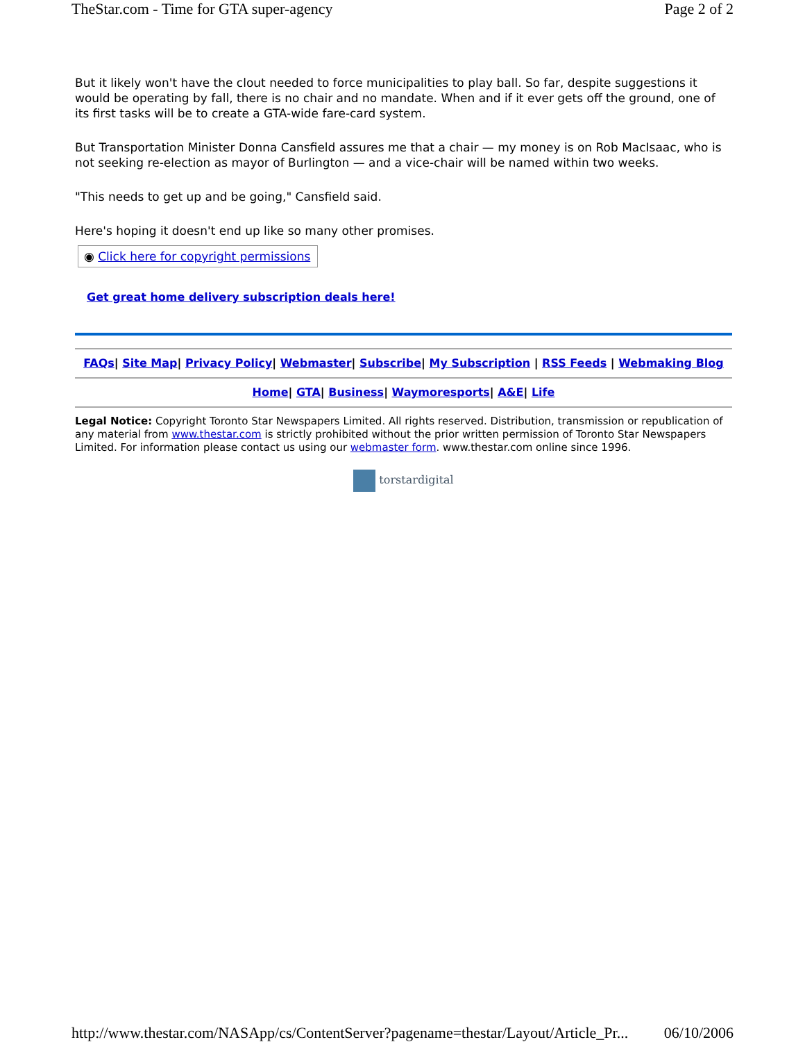TheStar.com - Time for GTA super-agency Page 2 of 2
But it likely won't have the clout needed to force municipalities to play ball. So far, despite suggestions it would be operating by fall, there is no chair and no mandate. When and if it ever gets off the ground, one of its first tasks will be to create a GTA-wide fare-card system.
But Transportation Minister Donna Cansfield assures me that a chair — my money is on Rob MacIsaac, who is not seeking re-election as mayor of Burlington — and a vice-chair will be named within two weeks.
"This needs to get up and be going," Cansfield said.
Here's hoping it doesn't end up like so many other promises.
◉ Click here for copyright permissions
Get great home delivery subscription deals here!
FAQs| Site Map| Privacy Policy| Webmaster| Subscribe| My Subscription | RSS Feeds | Webmaking Blog
Home| GTA| Business| Waymoresports| A&E| Life
Legal Notice: Copyright Toronto Star Newspapers Limited. All rights reserved. Distribution, transmission or republication of any material from www.thestar.com is strictly prohibited without the prior written permission of Toronto Star Newspapers Limited. For information please contact us using our webmaster form. www.thestar.com online since 1996.
torstardigital
http://www.thestar.com/NASApp/cs/ContentServer?pagename=thestar/Layout/Article_Pr... 06/10/2006